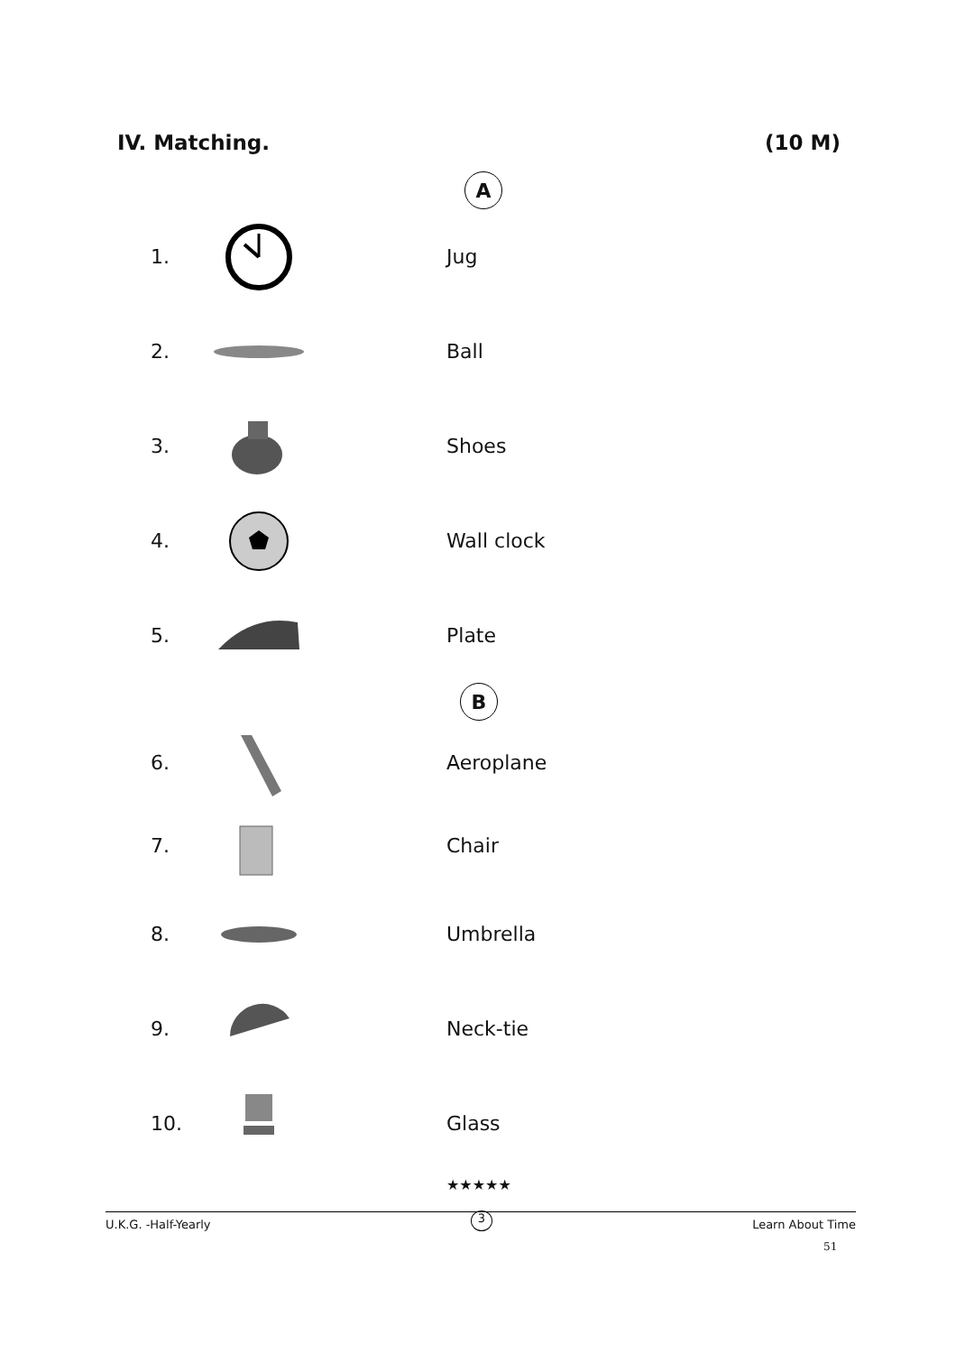IV. Matching. (10 M)
A
1. Jug
2. Ball
3. Shoes
4. Wall clock
5. Plate
B
6. Aeroplane
7. Chair
8. Umbrella
9. Neck-tie
10. Glass
★★★★★
U.K.G. -Half-Yearly 3 Learn About Time
51